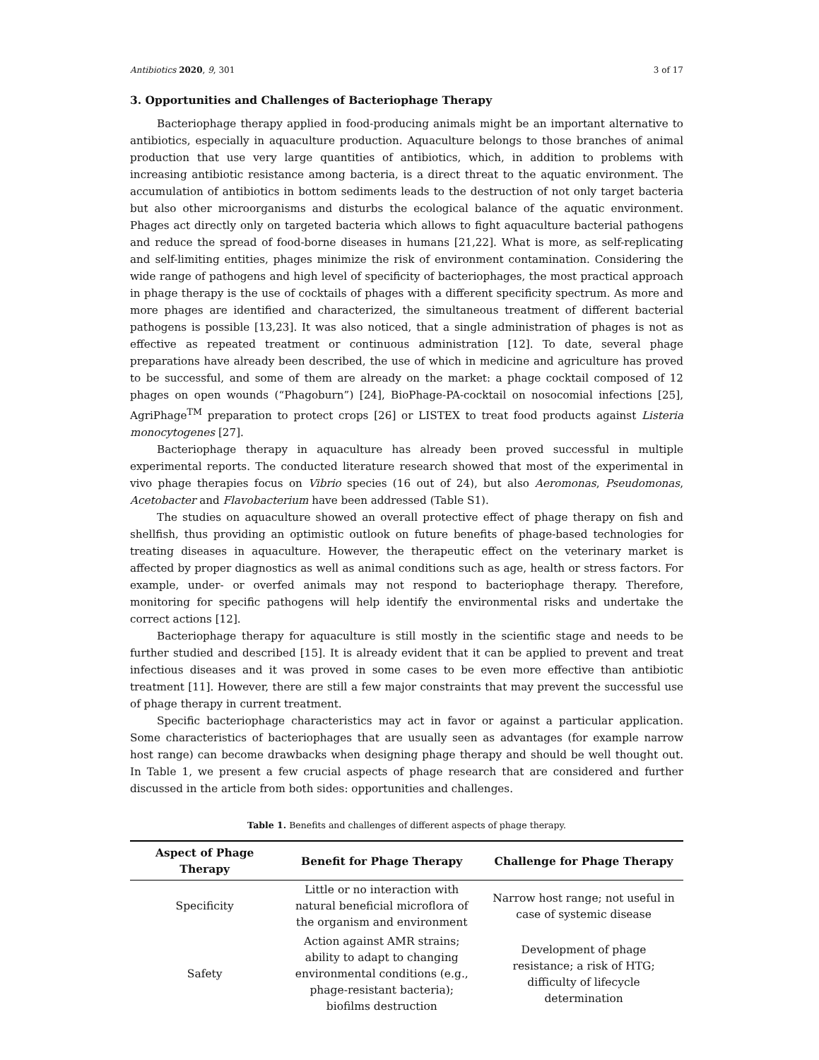Antibiotics 2020, 9, 301 3 of 17
3. Opportunities and Challenges of Bacteriophage Therapy
Bacteriophage therapy applied in food-producing animals might be an important alternative to antibiotics, especially in aquaculture production. Aquaculture belongs to those branches of animal production that use very large quantities of antibiotics, which, in addition to problems with increasing antibiotic resistance among bacteria, is a direct threat to the aquatic environment. The accumulation of antibiotics in bottom sediments leads to the destruction of not only target bacteria but also other microorganisms and disturbs the ecological balance of the aquatic environment. Phages act directly only on targeted bacteria which allows to fight aquaculture bacterial pathogens and reduce the spread of food-borne diseases in humans [21,22]. What is more, as self-replicating and self-limiting entities, phages minimize the risk of environment contamination. Considering the wide range of pathogens and high level of specificity of bacteriophages, the most practical approach in phage therapy is the use of cocktails of phages with a different specificity spectrum. As more and more phages are identified and characterized, the simultaneous treatment of different bacterial pathogens is possible [13,23]. It was also noticed, that a single administration of phages is not as effective as repeated treatment or continuous administration [12]. To date, several phage preparations have already been described, the use of which in medicine and agriculture has proved to be successful, and some of them are already on the market: a phage cocktail composed of 12 phages on open wounds (“Phagoburn”) [24], BioPhage-PA-cocktail on nosocomial infections [25], AgriPhage<sup>TM</sup> preparation to protect crops [26] or LISTEX to treat food products against Listeria monocytogenes [27].
Bacteriophage therapy in aquaculture has already been proved successful in multiple experimental reports. The conducted literature research showed that most of the experimental in vivo phage therapies focus on Vibrio species (16 out of 24), but also Aeromonas, Pseudomonas, Acetobacter and Flavobacterium have been addressed (Table S1).
The studies on aquaculture showed an overall protective effect of phage therapy on fish and shellfish, thus providing an optimistic outlook on future benefits of phage-based technologies for treating diseases in aquaculture. However, the therapeutic effect on the veterinary market is affected by proper diagnostics as well as animal conditions such as age, health or stress factors. For example, under- or overfed animals may not respond to bacteriophage therapy. Therefore, monitoring for specific pathogens will help identify the environmental risks and undertake the correct actions [12].
Bacteriophage therapy for aquaculture is still mostly in the scientific stage and needs to be further studied and described [15]. It is already evident that it can be applied to prevent and treat infectious diseases and it was proved in some cases to be even more effective than antibiotic treatment [11]. However, there are still a few major constraints that may prevent the successful use of phage therapy in current treatment.
Specific bacteriophage characteristics may act in favor or against a particular application. Some characteristics of bacteriophages that are usually seen as advantages (for example narrow host range) can become drawbacks when designing phage therapy and should be well thought out. In Table 1, we present a few crucial aspects of phage research that are considered and further discussed in the article from both sides: opportunities and challenges.
Table 1. Benefits and challenges of different aspects of phage therapy.
| Aspect of Phage Therapy | Benefit for Phage Therapy | Challenge for Phage Therapy |
| --- | --- | --- |
| Specificity | Little or no interaction with natural beneficial microflora of the organism and environment | Narrow host range; not useful in case of systemic disease |
| Safety | Action against AMR strains; ability to adapt to changing environmental conditions (e.g., phage-resistant bacteria); biofilms destruction | Development of phage resistance; a risk of HTG; difficulty of lifecycle determination |